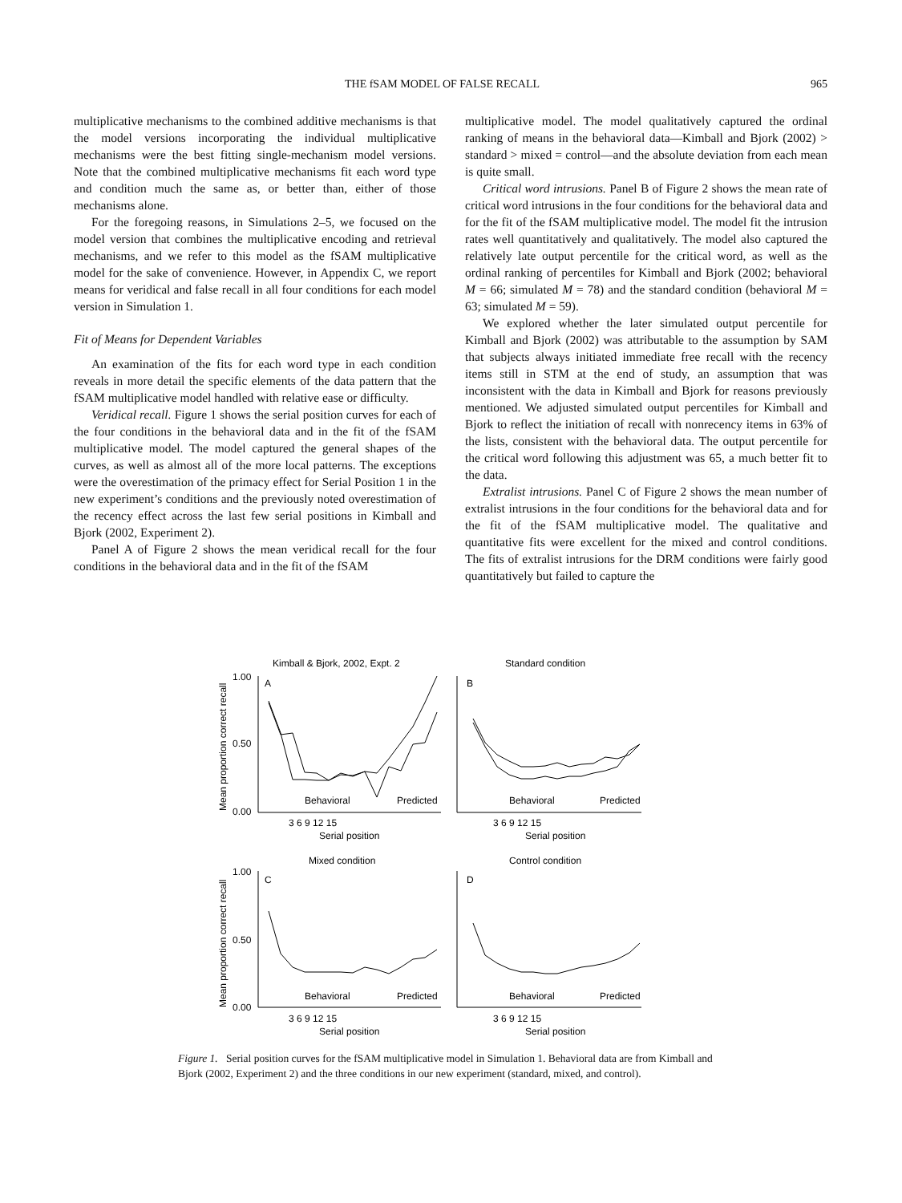THE fSAM MODEL OF FALSE RECALL 965
multiplicative mechanisms to the combined additive mechanisms is that the model versions incorporating the individual multiplicative mechanisms were the best fitting single-mechanism model versions. Note that the combined multiplicative mechanisms fit each word type and condition much the same as, or better than, either of those mechanisms alone.
For the foregoing reasons, in Simulations 2–5, we focused on the model version that combines the multiplicative encoding and retrieval mechanisms, and we refer to this model as the fSAM multiplicative model for the sake of convenience. However, in Appendix C, we report means for veridical and false recall in all four conditions for each model version in Simulation 1.
Fit of Means for Dependent Variables
An examination of the fits for each word type in each condition reveals in more detail the specific elements of the data pattern that the fSAM multiplicative model handled with relative ease or difficulty.
Veridical recall. Figure 1 shows the serial position curves for each of the four conditions in the behavioral data and in the fit of the fSAM multiplicative model. The model captured the general shapes of the curves, as well as almost all of the more local patterns. The exceptions were the overestimation of the primacy effect for Serial Position 1 in the new experiment’s conditions and the previously noted overestimation of the recency effect across the last few serial positions in Kimball and Bjork (2002, Experiment 2).
Panel A of Figure 2 shows the mean veridical recall for the four conditions in the behavioral data and in the fit of the fSAM
multiplicative model. The model qualitatively captured the ordinal ranking of means in the behavioral data—Kimball and Bjork (2002) > standard > mixed = control—and the absolute deviation from each mean is quite small.
Critical word intrusions. Panel B of Figure 2 shows the mean rate of critical word intrusions in the four conditions for the behavioral data and for the fit of the fSAM multiplicative model. The model fit the intrusion rates well quantitatively and qualitatively. The model also captured the relatively late output percentile for the critical word, as well as the ordinal ranking of percentiles for Kimball and Bjork (2002; behavioral M = 66; simulated M = 78) and the standard condition (behavioral M = 63; simulated M = 59).
We explored whether the later simulated output percentile for Kimball and Bjork (2002) was attributable to the assumption by SAM that subjects always initiated immediate free recall with the recency items still in STM at the end of study, an assumption that was inconsistent with the data in Kimball and Bjork for reasons previously mentioned. We adjusted simulated output percentiles for Kimball and Bjork to reflect the initiation of recall with nonrecency items in 63% of the lists, consistent with the behavioral data. The output percentile for the critical word following this adjustment was 65, a much better fit to the data.
Extralist intrusions. Panel C of Figure 2 shows the mean number of extralist intrusions in the four conditions for the behavioral data and for the fit of the fSAM multiplicative model. The qualitative and quantitative fits were excellent for the mixed and control conditions. The fits of extralist intrusions for the DRM conditions were fairly good quantitatively but failed to capture the
Kimball & Bjork, 2002, Expt. 2
Standard condition
A
B
Mixed condition
Control condition
C
D
1.00
0.50
0.00
1.00
0.50
0.00
Behavioral
Predicted
Behavioral
Predicted
Behavioral
Predicted
Behavioral
Predicted
3 6 9 12 15
3 6 9 12 15
Serial position
Serial position
3 6 9 12 15
3 6 9 12 15
Serial position
Serial position
Mean proportion correct recall
Mean proportion correct recall
Figure 1. Serial position curves for the fSAM multiplicative model in Simulation 1. Behavioral data are from Kimball and Bjork (2002, Experiment 2) and the three conditions in our new experiment (standard, mixed, and control).